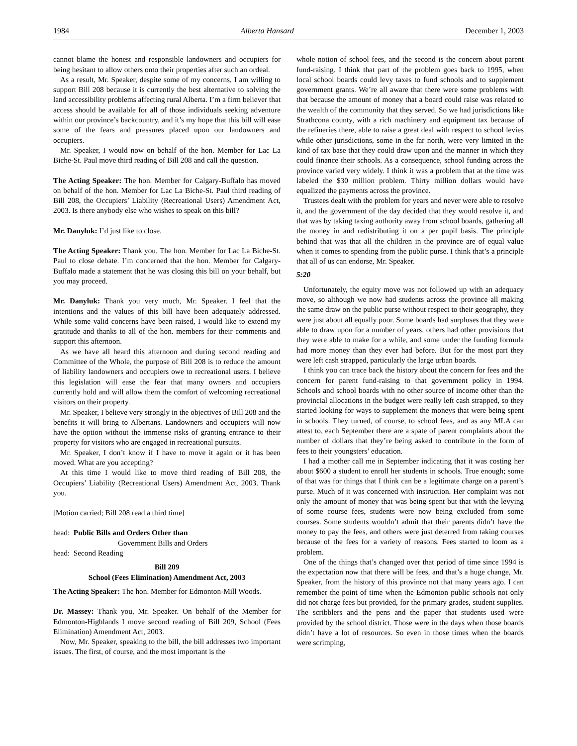1984 Alberta Hansard December 1, 2003
cannot blame the honest and responsible landowners and occupiers for being hesitant to allow others onto their properties after such an ordeal.
As a result, Mr. Speaker, despite some of my concerns, I am willing to support Bill 208 because it is currently the best alternative to solving the land accessibility problems affecting rural Alberta. I’m a firm believer that access should be available for all of those individuals seeking adventure within our province’s backcountry, and it’s my hope that this bill will ease some of the fears and pressures placed upon our landowners and occupiers.
Mr. Speaker, I would now on behalf of the hon. Member for Lac La Biche-St. Paul move third reading of Bill 208 and call the question.
The Acting Speaker: The hon. Member for Calgary-Buffalo has moved on behalf of the hon. Member for Lac La Biche-St. Paul third reading of Bill 208, the Occupiers’ Liability (Recreational Users) Amendment Act, 2003. Is there anybody else who wishes to speak on this bill?
Mr. Danyluk: I’d just like to close.
The Acting Speaker: Thank you. The hon. Member for Lac La Biche-St. Paul to close debate. I’m concerned that the hon. Member for Calgary-Buffalo made a statement that he was closing this bill on your behalf, but you may proceed.
Mr. Danyluk: Thank you very much, Mr. Speaker. I feel that the intentions and the values of this bill have been adequately addressed. While some valid concerns have been raised, I would like to extend my gratitude and thanks to all of the hon. members for their comments and support this afternoon.
As we have all heard this afternoon and during second reading and Committee of the Whole, the purpose of Bill 208 is to reduce the amount of liability landowners and occupiers owe to recreational users. I believe this legislation will ease the fear that many owners and occupiers currently hold and will allow them the comfort of welcoming recreational visitors on their property.
Mr. Speaker, I believe very strongly in the objectives of Bill 208 and the benefits it will bring to Albertans. Landowners and occupiers will now have the option without the immense risks of granting entrance to their property for visitors who are engaged in recreational pursuits.
Mr. Speaker, I don’t know if I have to move it again or it has been moved. What are you accepting?
At this time I would like to move third reading of Bill 208, the Occupiers’ Liability (Recreational Users) Amendment Act, 2003. Thank you.
[Motion carried; Bill 208 read a third time]
head: Public Bills and Orders Other than
Government Bills and Orders
head: Second Reading
Bill 209
School (Fees Elimination) Amendment Act, 2003
The Acting Speaker: The hon. Member for Edmonton-Mill Woods.
Dr. Massey: Thank you, Mr. Speaker. On behalf of the Member for Edmonton-Highlands I move second reading of Bill 209, School (Fees Elimination) Amendment Act, 2003.
Now, Mr. Speaker, speaking to the bill, the bill addresses two important issues. The first, of course, and the most important is the
whole notion of school fees, and the second is the concern about parent fund-raising. I think that part of the problem goes back to 1995, when local school boards could levy taxes to fund schools and to supplement government grants. We’re all aware that there were some problems with that because the amount of money that a board could raise was related to the wealth of the community that they served. So we had jurisdictions like Strathcona county, with a rich machinery and equipment tax because of the refineries there, able to raise a great deal with respect to school levies while other jurisdictions, some in the far north, were very limited in the kind of tax base that they could draw upon and the manner in which they could finance their schools. As a consequence, school funding across the province varied very widely. I think it was a problem that at the time was labeled the $30 million problem. Thirty million dollars would have equalized the payments across the province.
Trustees dealt with the problem for years and never were able to resolve it, and the government of the day decided that they would resolve it, and that was by taking taxing authority away from school boards, gathering all the money in and redistributing it on a per pupil basis. The principle behind that was that all the children in the province are of equal value when it comes to spending from the public purse. I think that’s a principle that all of us can endorse, Mr. Speaker.
5:20
Unfortunately, the equity move was not followed up with an adequacy move, so although we now had students across the province all making the same draw on the public purse without respect to their geography, they were just about all equally poor. Some boards had surpluses that they were able to draw upon for a number of years, others had other provisions that they were able to make for a while, and some under the funding formula had more money than they ever had before. But for the most part they were left cash strapped, particularly the large urban boards.
I think you can trace back the history about the concern for fees and the concern for parent fund-raising to that government policy in 1994. Schools and school boards with no other source of income other than the provincial allocations in the budget were really left cash strapped, so they started looking for ways to supplement the moneys that were being spent in schools. They turned, of course, to school fees, and as any MLA can attest to, each September there are a spate of parent complaints about the number of dollars that they’re being asked to contribute in the form of fees to their youngsters’ education.
I had a mother call me in September indicating that it was costing her about $600 a student to enroll her students in schools. True enough; some of that was for things that I think can be a legitimate charge on a parent’s purse. Much of it was concerned with instruction. Her complaint was not only the amount of money that was being spent but that with the levying of some course fees, students were now being excluded from some courses. Some students wouldn’t admit that their parents didn’t have the money to pay the fees, and others were just deterred from taking courses because of the fees for a variety of reasons. Fees started to loom as a problem.
One of the things that’s changed over that period of time since 1994 is the expectation now that there will be fees, and that’s a huge change, Mr. Speaker, from the history of this province not that many years ago. I can remember the point of time when the Edmonton public schools not only did not charge fees but provided, for the primary grades, student supplies. The scribblers and the pens and the paper that students used were provided by the school district. Those were in the days when those boards didn’t have a lot of resources. So even in those times when the boards were scrimping,